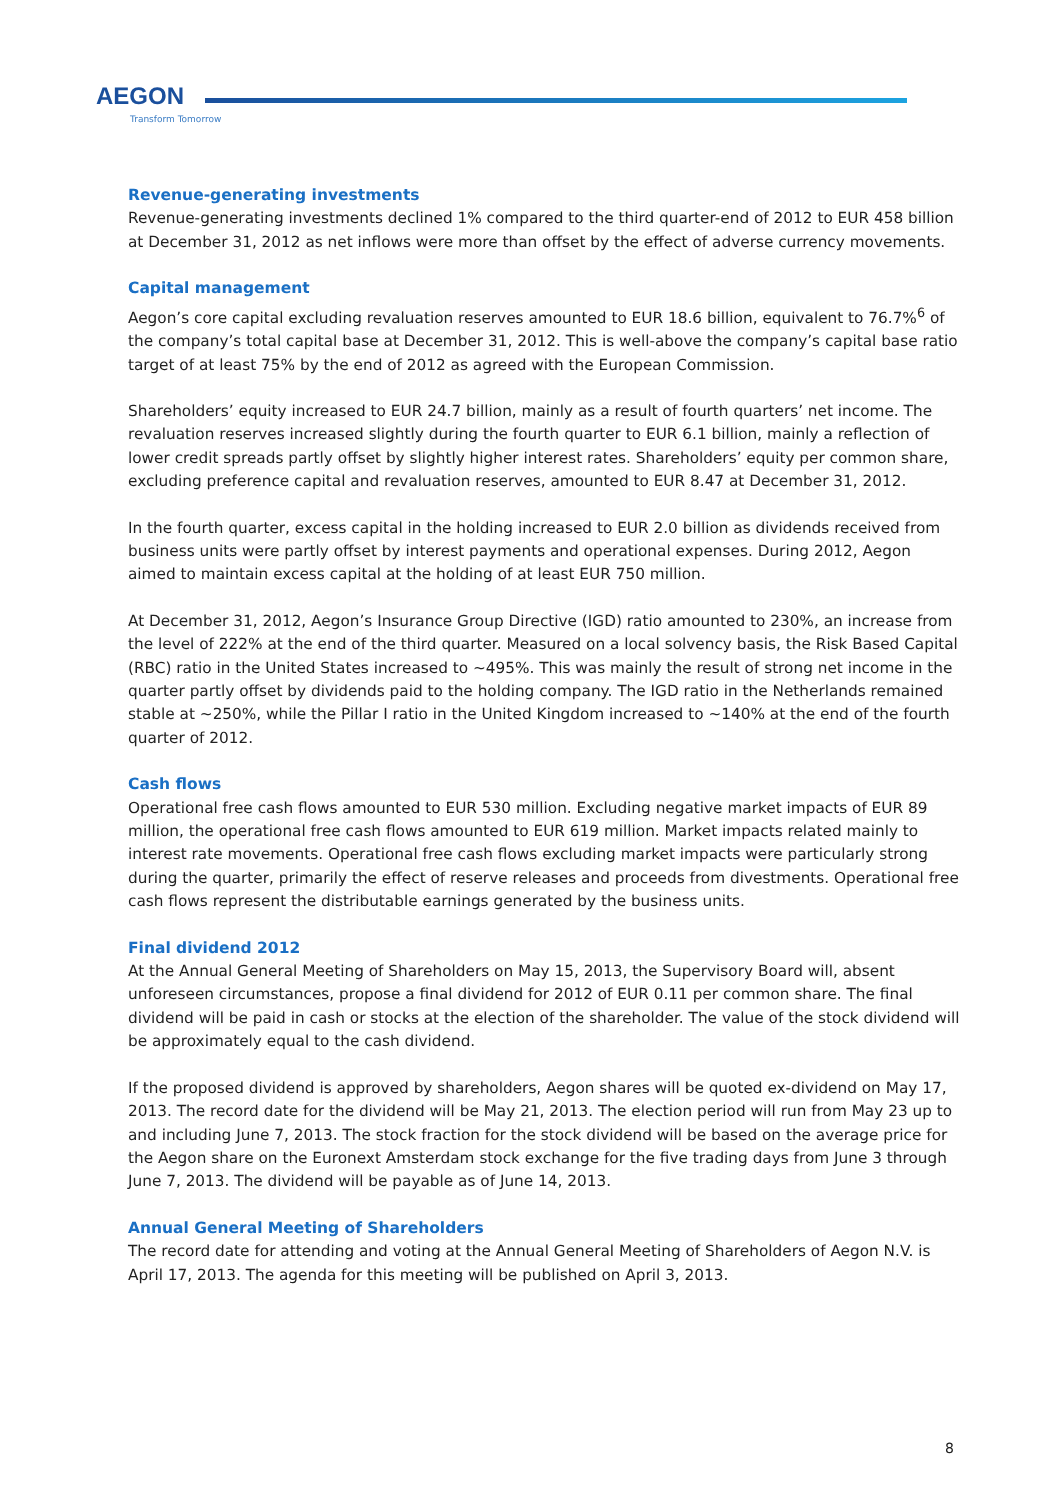AEGON
Transform Tomorrow
Revenue-generating investments
Revenue-generating investments declined 1% compared to the third quarter-end of 2012 to EUR 458 billion at December 31, 2012 as net inflows were more than offset by the effect of adverse currency movements.
Capital management
Aegon’s core capital excluding revaluation reserves amounted to EUR 18.6 billion, equivalent to 76.7%<sup>6</sup> of the company’s total capital base at December 31, 2012. This is well-above the company’s capital base ratio target of at least 75% by the end of 2012 as agreed with the European Commission.
Shareholders’ equity increased to EUR 24.7 billion, mainly as a result of fourth quarters’ net income. The revaluation reserves increased slightly during the fourth quarter to EUR 6.1 billion, mainly a reflection of lower credit spreads partly offset by slightly higher interest rates. Shareholders’ equity per common share, excluding preference capital and revaluation reserves, amounted to EUR 8.47 at December 31, 2012.
In the fourth quarter, excess capital in the holding increased to EUR 2.0 billion as dividends received from business units were partly offset by interest payments and operational expenses. During 2012, Aegon aimed to maintain excess capital at the holding of at least EUR 750 million.
At December 31, 2012, Aegon’s Insurance Group Directive (IGD) ratio amounted to 230%, an increase from the level of 222% at the end of the third quarter. Measured on a local solvency basis, the Risk Based Capital (RBC) ratio in the United States increased to ~495%. This was mainly the result of strong net income in the quarter partly offset by dividends paid to the holding company. The IGD ratio in the Netherlands remained stable at ~250%, while the Pillar I ratio in the United Kingdom increased to ~140% at the end of the fourth quarter of 2012.
Cash flows
Operational free cash flows amounted to EUR 530 million. Excluding negative market impacts of EUR 89 million, the operational free cash flows amounted to EUR 619 million. Market impacts related mainly to interest rate movements. Operational free cash flows excluding market impacts were particularly strong during the quarter, primarily the effect of reserve releases and proceeds from divestments. Operational free cash flows represent the distributable earnings generated by the business units.
Final dividend 2012
At the Annual General Meeting of Shareholders on May 15, 2013, the Supervisory Board will, absent unforeseen circumstances, propose a final dividend for 2012 of EUR 0.11 per common share. The final dividend will be paid in cash or stocks at the election of the shareholder. The value of the stock dividend will be approximately equal to the cash dividend.
If the proposed dividend is approved by shareholders, Aegon shares will be quoted ex-dividend on May 17, 2013. The record date for the dividend will be May 21, 2013. The election period will run from May 23 up to and including June 7, 2013. The stock fraction for the stock dividend will be based on the average price for the Aegon share on the Euronext Amsterdam stock exchange for the five trading days from June 3 through June 7, 2013. The dividend will be payable as of June 14, 2013.
Annual General Meeting of Shareholders
The record date for attending and voting at the Annual General Meeting of Shareholders of Aegon N.V. is April 17, 2013. The agenda for this meeting will be published on April 3, 2013.
8